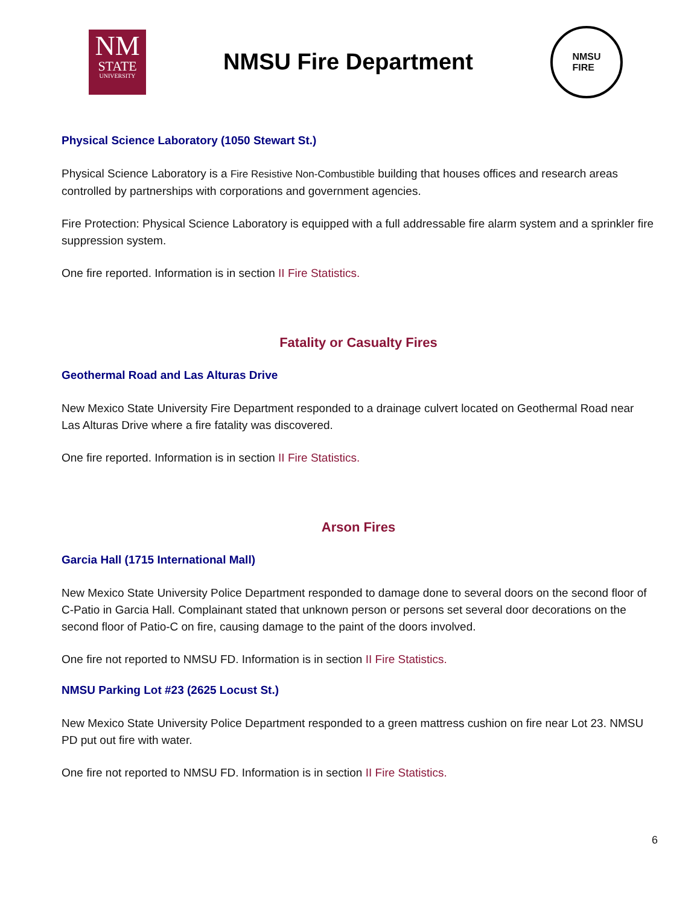NM
STATE
UNIVERSITY
NMSU Fire Department
NMSU
FIRE
Physical Science Laboratory (1050 Stewart St.)
Physical Science Laboratory is a Fire Resistive Non-Combustible building that houses offices and research areas controlled by partnerships with corporations and government agencies.
Fire Protection: Physical Science Laboratory is equipped with a full addressable fire alarm system and a sprinkler fire suppression system.
One fire reported. Information is in section II Fire Statistics.
Fatality or Casualty Fires
Geothermal Road and Las Alturas Drive
New Mexico State University Fire Department responded to a drainage culvert located on Geothermal Road near Las Alturas Drive where a fire fatality was discovered.
One fire reported. Information is in section II Fire Statistics.
Arson Fires
Garcia Hall (1715 International Mall)
New Mexico State University Police Department responded to damage done to several doors on the second floor of C-Patio in Garcia Hall. Complainant stated that unknown person or persons set several door decorations on the second floor of Patio-C on fire, causing damage to the paint of the doors involved.
One fire not reported to NMSU FD. Information is in section II Fire Statistics.
NMSU Parking Lot #23 (2625 Locust St.)
New Mexico State University Police Department responded to a green mattress cushion on fire near Lot 23. NMSU PD put out fire with water.
One fire not reported to NMSU FD. Information is in section II Fire Statistics.
6